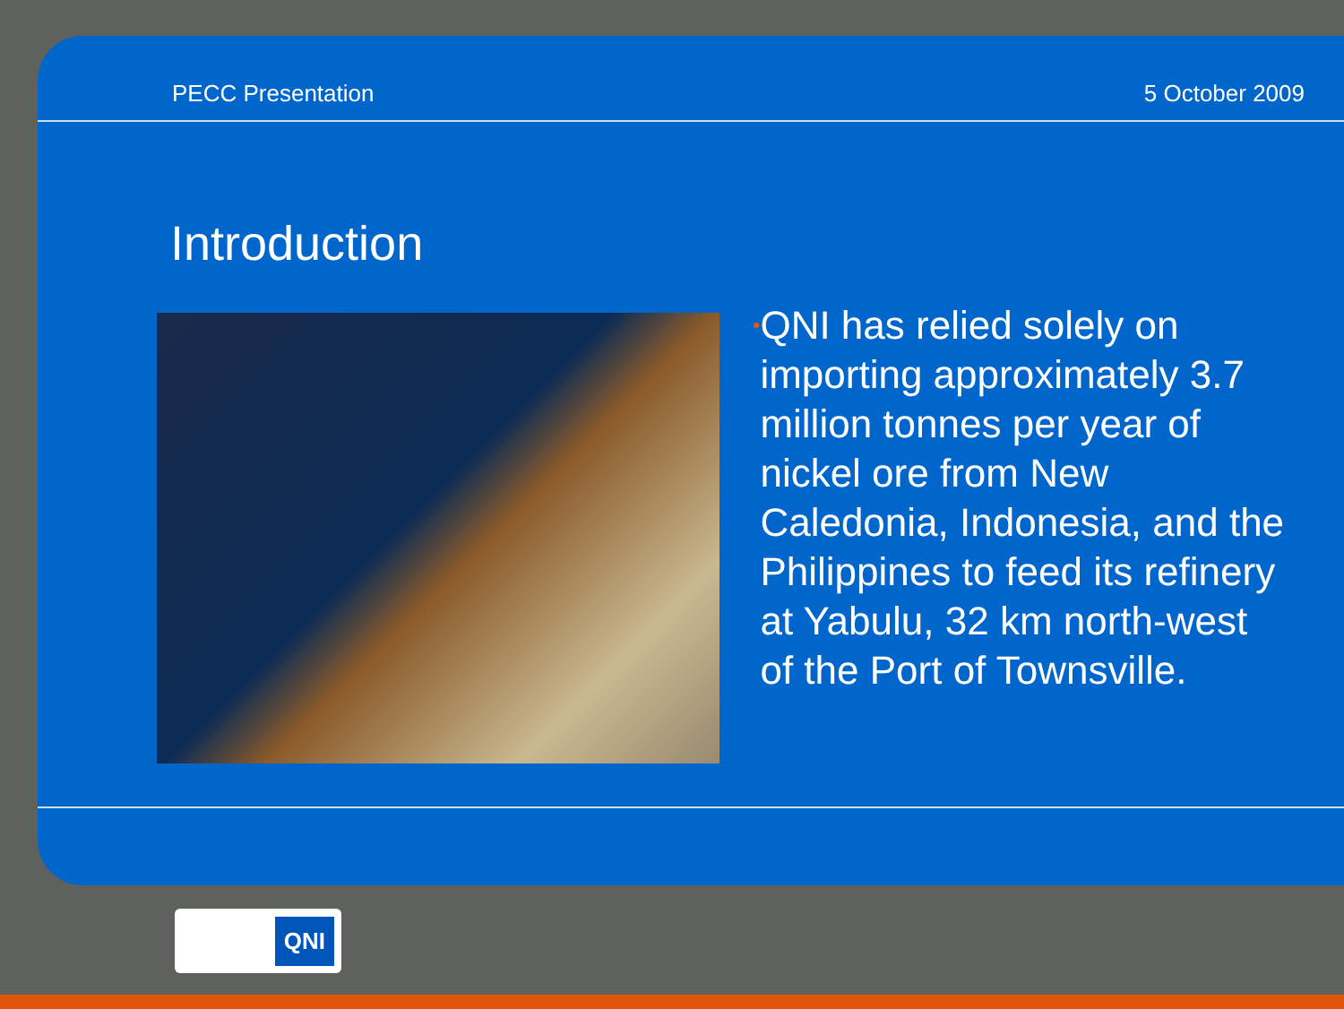PECC Presentation 5 October 2009
Introduction
•
QNI has relied solely on importing approximately 3.7 million tonnes per year of nickel ore from New Caledonia, Indonesia, and the Philippines to feed its refinery at Yabulu, 32 km north-west of the Port of Townsville.
QNI